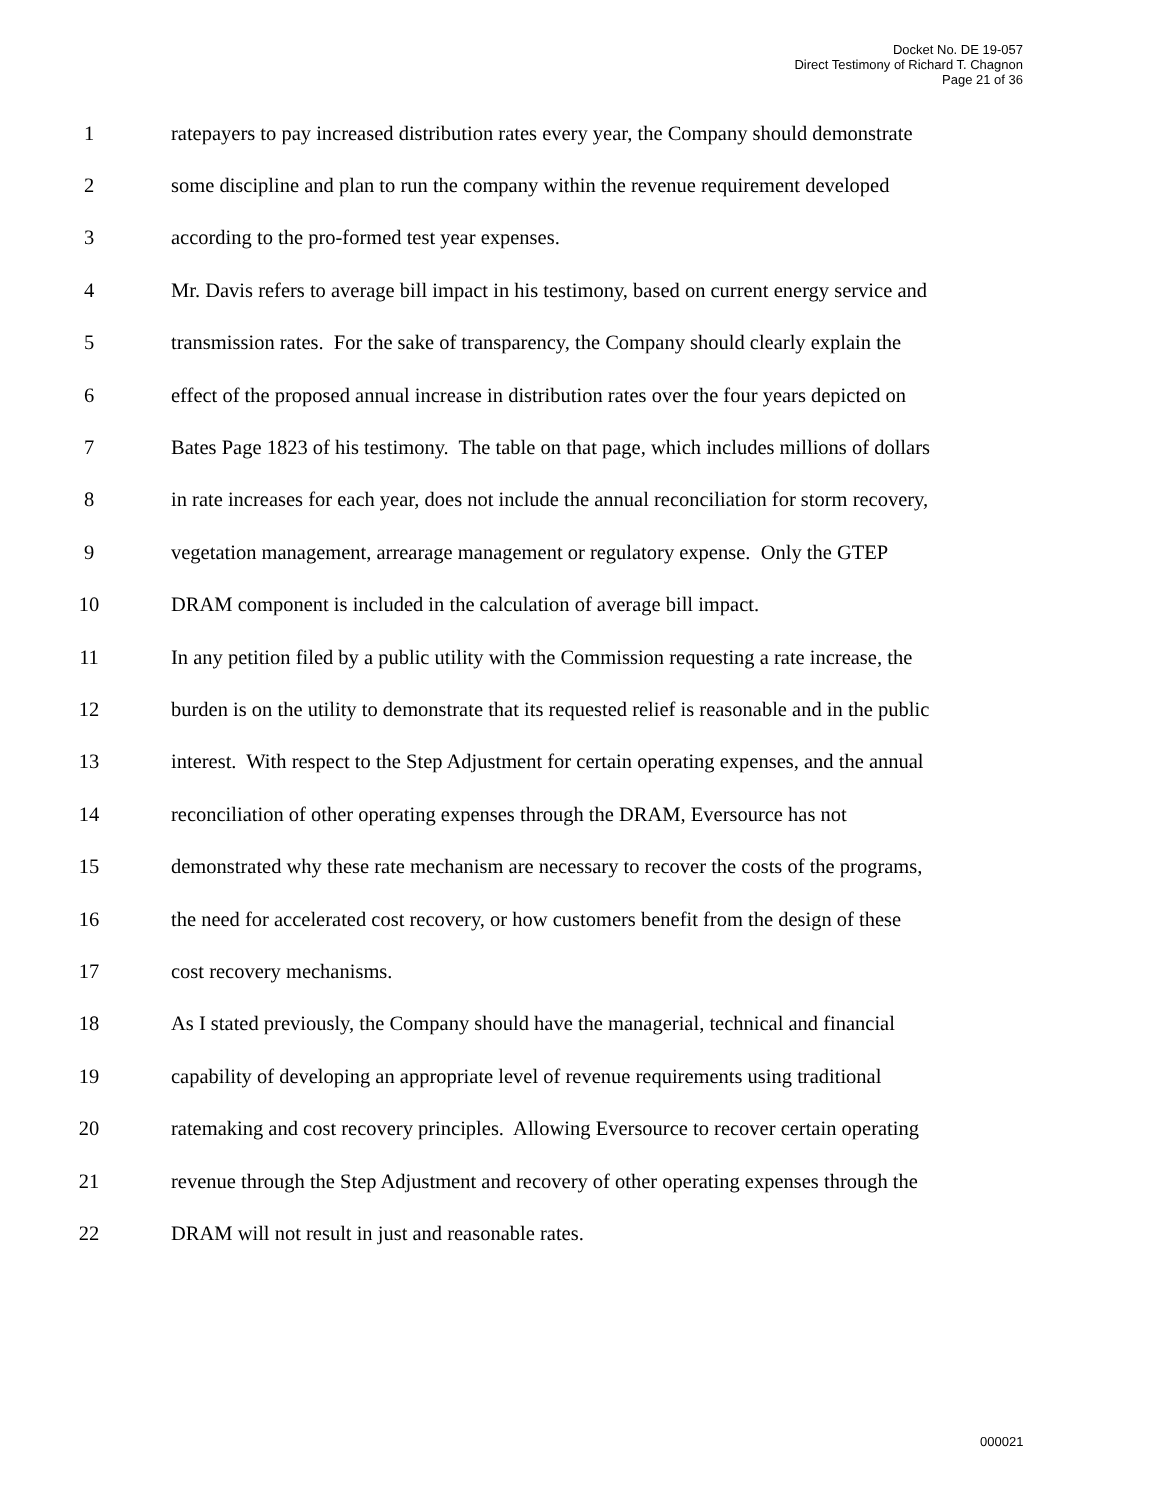Docket No. DE 19-057
Direct Testimony of Richard T. Chagnon
Page 21 of 36
1
ratepayers to pay increased distribution rates every year, the Company should demonstrate
2
some discipline and plan to run the company within the revenue requirement developed
3
according to the pro-formed test year expenses.
4
Mr. Davis refers to average bill impact in his testimony, based on current energy service and
5
transmission rates. For the sake of transparency, the Company should clearly explain the
6
effect of the proposed annual increase in distribution rates over the four years depicted on
7
Bates Page 1823 of his testimony. The table on that page, which includes millions of dollars
8
in rate increases for each year, does not include the annual reconciliation for storm recovery,
9
vegetation management, arrearage management or regulatory expense. Only the GTEP
10
DRAM component is included in the calculation of average bill impact.
11
In any petition filed by a public utility with the Commission requesting a rate increase, the
12
burden is on the utility to demonstrate that its requested relief is reasonable and in the public
13
interest. With respect to the Step Adjustment for certain operating expenses, and the annual
14
reconciliation of other operating expenses through the DRAM, Eversource has not
15
demonstrated why these rate mechanism are necessary to recover the costs of the programs,
16
the need for accelerated cost recovery, or how customers benefit from the design of these
17 cost recovery mechanisms.
18
As I stated previously, the Company should have the managerial, technical and financial
19
capability of developing an appropriate level of revenue requirements using traditional
20
ratemaking and cost recovery principles. Allowing Eversource to recover certain operating
21
revenue through the Step Adjustment and recovery of other operating expenses through the
22
DRAM will not result in just and reasonable rates.
000021